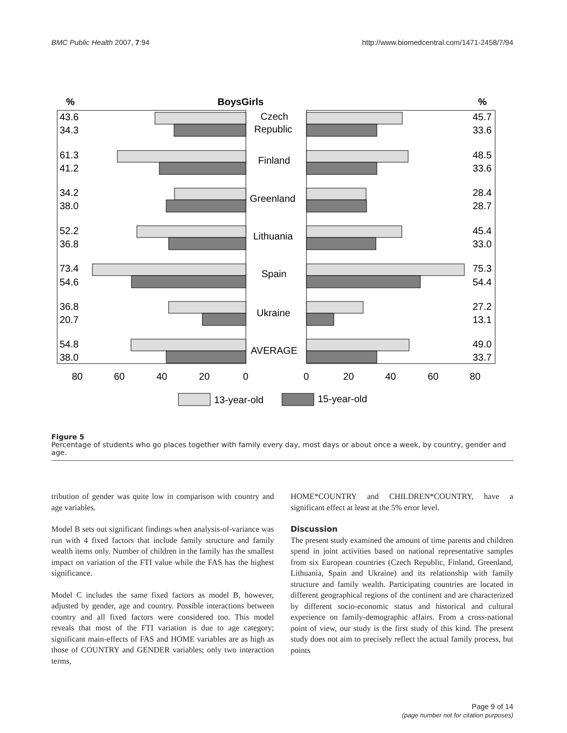BMC Public Health 2007, 7:94 http://www.biomedcentral.com/1471-2458/7/94
%
BoysGirls
%
43.6
34.3
61.3
41.2
34.2
38.0
52.2
36.8
73.4
54.6
36.8
20.7
54.8
38.0
45.7
33.6
48.5
33.6
28.4
28.7
45.4
33.0
75.3
54.4
27.2
13.1
49.0
33.7
Czech
Republic
Finland
Greenland
Lithuania
Spain
Ukraine
AVERAGE
80
60
40
20
0
0
20
40
60
80
13-year-old
15-year-old
Figure 5
Percentage of students who go places together with family every day, most days or about once a week, by country, gender and age.
tribution of gender was quite low in comparison with country and age variables.
Model B sets out significant findings when analysis-of-variance was run with 4 fixed factors that include family structure and family wealth items only. Number of children in the family has the smallest impact on variation of the FTI value while the FAS has the highest significance.
Model C includes the same fixed factors as model B, however, adjusted by gender, age and country. Possible interactions between country and all fixed factors were considered too. This model reveals that most of the FTI variation is due to age category; significant main-effects of FAS and HOME variables are as high as those of COUNTRY and GENDER variables; only two interaction terms,
HOME*COUNTRY and CHILDREN*COUNTRY, have a significant effect at least at the 5% error level.
Discussion
The present study examined the amount of time parents and children spend in joint activities based on national representative samples from six European countries (Czech Republic, Finland, Greenland, Lithuania, Spain and Ukraine) and its relationship with family structure and family wealth. Participating countries are located in different geographical regions of the continent and are characterized by different socio-economic status and historical and cultural experience on family-demographic affairs. From a cross-national point of view, our study is the first study of this kind. The present study does not aim to precisely reflect the actual family process, but points
Page 9 of 14
(page number not for citation purposes)